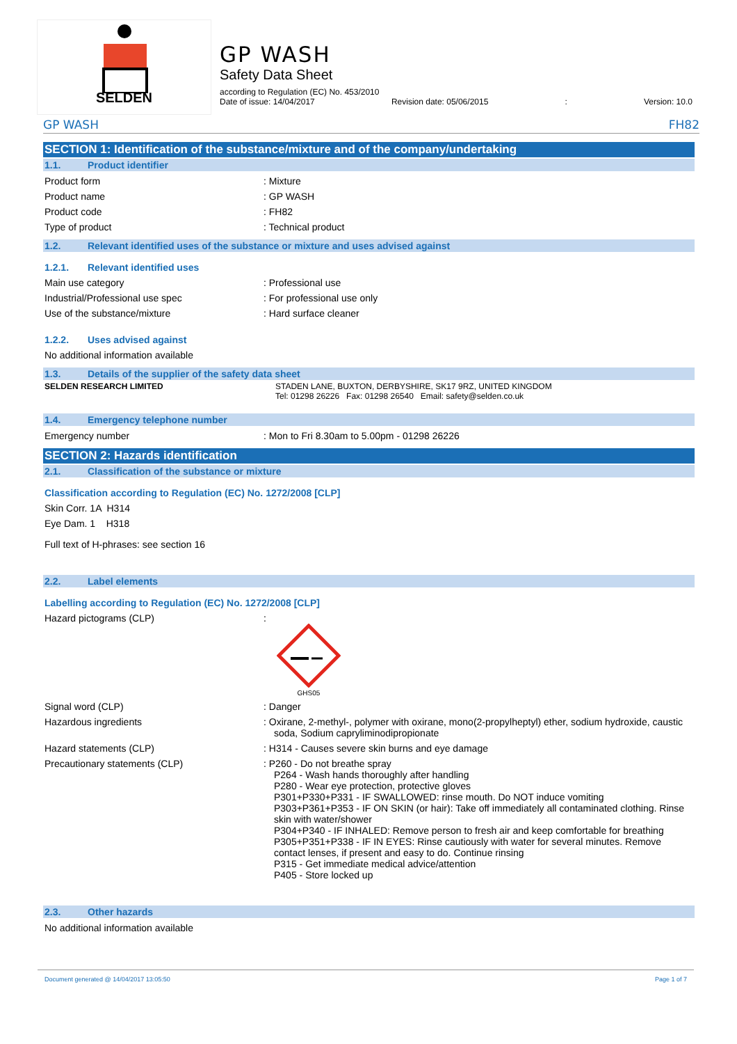SELDEN
GP WASH
Safety Data Sheet
according to Regulation (EC) No. 453/2010
Date of issue: 14/04/2017 Revision date: 05/06/2015: Version: 10.0
GP WASH FH82
SECTION 1: Identification of the substance/mixture and of the company/undertaking
1.1. Product identifier
Product form : Mixture
Product name : GP WASH
Product code : FH82
Type of product : Technical product
1.2. Relevant identified uses of the substance or mixture and uses advised against
1.2.1. Relevant identified uses
Main use category : Professional use
Industrial/Professional use spec : For professional use only
Use of the substance/mixture : Hard surface cleaner
1.2.2. Uses advised against
No additional information available
1.3. Details of the supplier of the safety data sheet
SELDEN RESEARCH LIMITED STADEN LANE, BUXTON, DERBYSHIRE, SK17 9RZ, UNITED KINGDOM
Tel: 01298 26226 Fax: 01298 26540 Email: safety@selden.co.uk
1.4. Emergency telephone number
Emergency number : Mon to Fri 8.30am to 5.00pm - 01298 26226
SECTION 2: Hazards identification
2.1. Classification of the substance or mixture
Classification according to Regulation (EC) No. 1272/2008 [CLP]
Skin Corr. 1A H314
Eye Dam. 1 H318
Full text of H-phrases: see section 16
2.2. Label elements
Labelling according to Regulation (EC) No. 1272/2008 [CLP]
Hazard pictograms (CLP) :
GHS05
Signal word (CLP) : Danger
Hazardous ingredients : Oxirane, 2-methyl-, polymer with oxirane, mono(2-propylheptyl) ether, sodium hydroxide, caustic soda, Sodium capryliminodipropionate
Hazard statements (CLP) : H314 - Causes severe skin burns and eye damage
Precautionary statements (CLP) : P260 - Do not breathe spray
P264 - Wash hands thoroughly after handling
P280 - Wear eye protection, protective gloves
P301+P330+P331 - IF SWALLOWED: rinse mouth. Do NOT induce vomiting
P303+P361+P353 - IF ON SKIN (or hair): Take off immediately all contaminated clothing. Rinse skin with water/shower
P304+P340 - IF INHALED: Remove person to fresh air and keep comfortable for breathing
P305+P351+P338 - IF IN EYES: Rinse cautiously with water for several minutes. Remove contact lenses, if present and easy to do. Continue rinsing
P315 - Get immediate medical advice/attention
P405 - Store locked up
2.3. Other hazards
No additional information available
Document generated @ 14/04/2017 13:05:50 Page 1 of 7